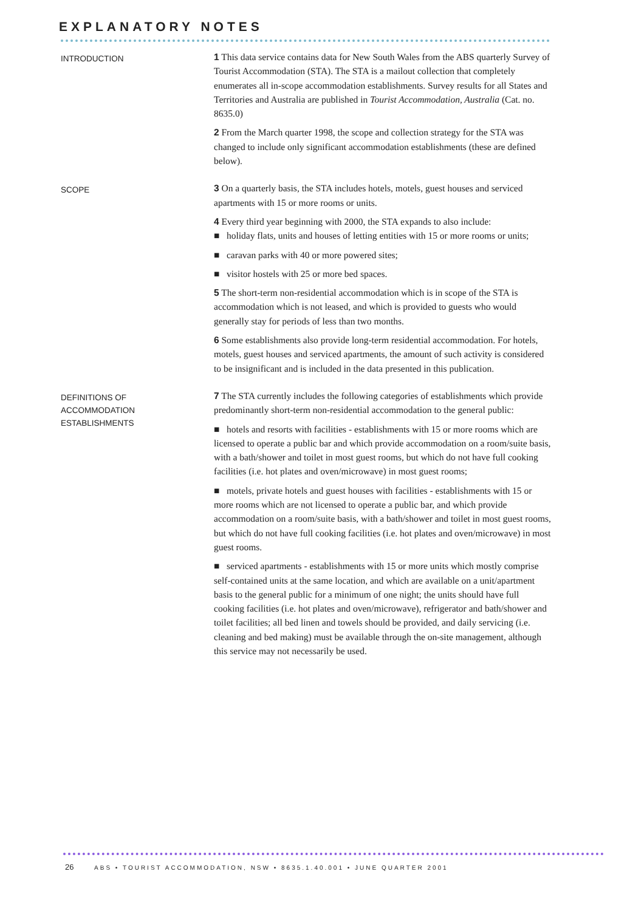EXPLANATORY NOTES
INTRODUCTION
1 This data service contains data for New South Wales from the ABS quarterly Survey of Tourist Accommodation (STA). The STA is a mailout collection that completely enumerates all in-scope accommodation establishments. Survey results for all States and Territories and Australia are published in Tourist Accommodation, Australia (Cat. no. 8635.0)
2 From the March quarter 1998, the scope and collection strategy for the STA was changed to include only significant accommodation establishments (these are defined below).
SCOPE
3 On a quarterly basis, the STA includes hotels, motels, guest houses and serviced apartments with 15 or more rooms or units.
4 Every third year beginning with 2000, the STA expands to also include:
■ holiday flats, units and houses of letting entities with 15 or more rooms or units;
■ caravan parks with 40 or more powered sites;
■ visitor hostels with 25 or more bed spaces.
5 The short-term non-residential accommodation which is in scope of the STA is accommodation which is not leased, and which is provided to guests who would generally stay for periods of less than two months.
6 Some establishments also provide long-term residential accommodation. For hotels, motels, guest houses and serviced apartments, the amount of such activity is considered to be insignificant and is included in the data presented in this publication.
DEFINITIONS OF
ACCOMMODATION
ESTABLISHMENTS
7 The STA currently includes the following categories of establishments which provide predominantly short-term non-residential accommodation to the general public:
■ hotels and resorts with facilities - establishments with 15 or more rooms which are licensed to operate a public bar and which provide accommodation on a room/suite basis, with a bath/shower and toilet in most guest rooms, but which do not have full cooking facilities (i.e. hot plates and oven/microwave) in most guest rooms;
■ motels, private hotels and guest houses with facilities - establishments with 15 or more rooms which are not licensed to operate a public bar, and which provide accommodation on a room/suite basis, with a bath/shower and toilet in most guest rooms, but which do not have full cooking facilities (i.e. hot plates and oven/microwave) in most guest rooms.
■ serviced apartments - establishments with 15 or more units which mostly comprise self-contained units at the same location, and which are available on a unit/apartment basis to the general public for a minimum of one night; the units should have full cooking facilities (i.e. hot plates and oven/microwave), refrigerator and bath/shower and toilet facilities; all bed linen and towels should be provided, and daily servicing (i.e. cleaning and bed making) must be available through the on-site management, although this service may not necessarily be used.
26 ABS • TOURIST ACCOMMODATION, NSW • 8635.1.40.001 • JUNE QUARTER 2001